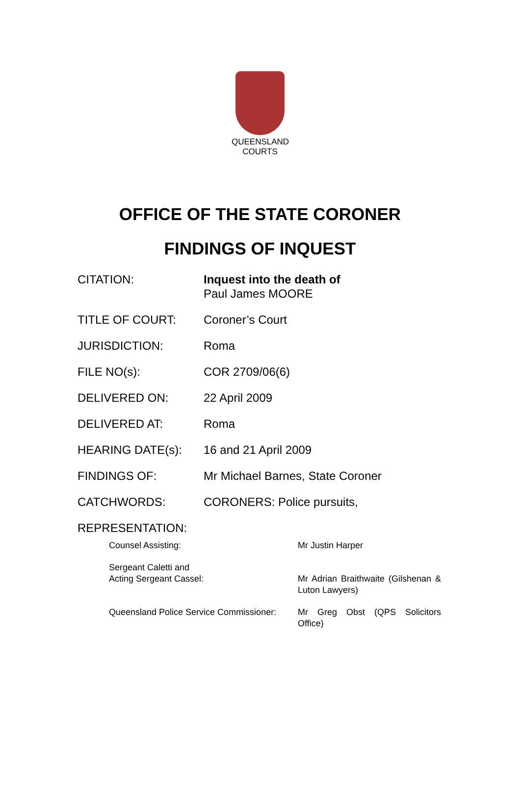QUEENSLAND
COURTS
OFFICE OF THE STATE CORONER
FINDINGS OF INQUEST
| CITATION: | Inquest into the death of Paul James MOORE |
| TITLE OF COURT: | Coroner’s Court |
| JURISDICTION: | Roma |
| FILE NO(s): | COR 2709/06(6) |
| DELIVERED ON: | 22 April 2009 |
| DELIVERED AT: | Roma |
| HEARING DATE(s): | 16 and 21 April 2009 |
| FINDINGS OF: | Mr Michael Barnes, State Coroner |
| CATCHWORDS: | CORONERS: Police pursuits, |
| REPRESENTATION: | |
| Counsel Assisting: | Mr Justin Harper |
| Sergeant Caletti and Acting Sergeant Cassel: | Mr Adrian Braithwaite (Gilshenan & Luton Lawyers) |
| Queensland Police Service Commissioner: | Mr Greg Obst (QPS Solicitors Office) |